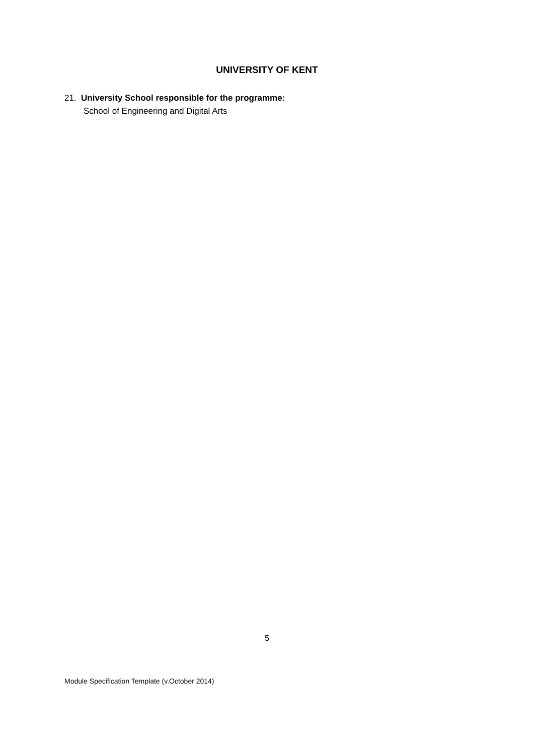UNIVERSITY OF KENT
21. University School responsible for the programme:
School of Engineering and Digital Arts
5
Module Specification Template (v.October 2014)